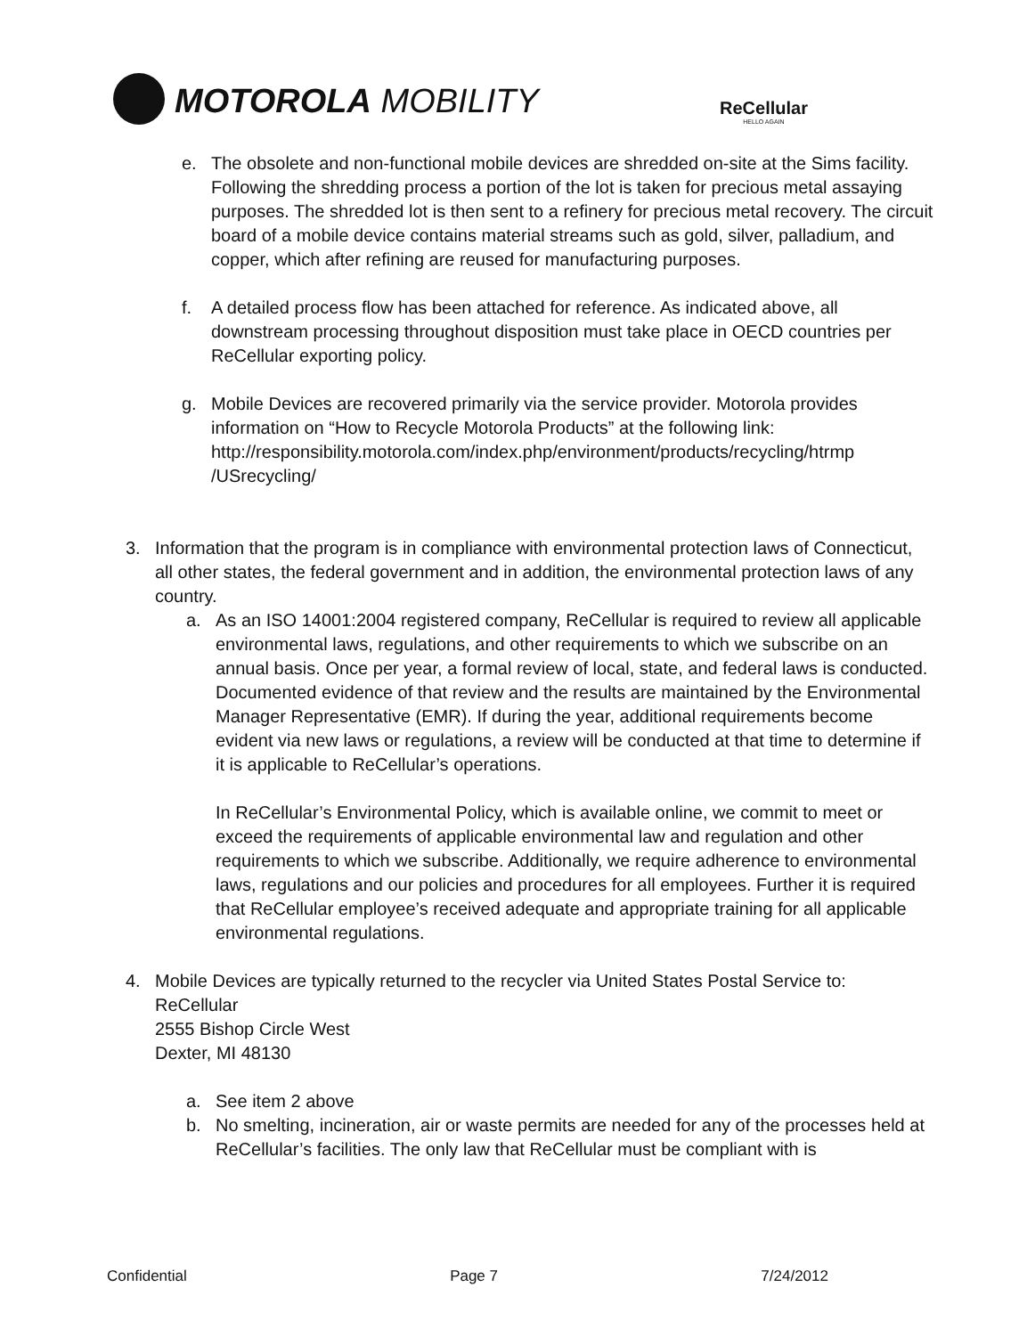MOTOROLA MOBILITY ReCellular
HELLO AGAIN
e. The obsolete and non-functional mobile devices are shredded on-site at the Sims facility. Following the shredding process a portion of the lot is taken for precious metal assaying purposes. The shredded lot is then sent to a refinery for precious metal recovery. The circuit board of a mobile device contains material streams such as gold, silver, palladium, and copper, which after refining are reused for manufacturing purposes.
f. A detailed process flow has been attached for reference. As indicated above, all downstream processing throughout disposition must take place in OECD countries per ReCellular exporting policy.
g. Mobile Devices are recovered primarily via the service provider. Motorola provides information on “How to Recycle Motorola Products” at the following link: http://responsibility.motorola.com/index.php/environment/products/recycling/htrmp /USrecycling/
3. Information that the program is in compliance with environmental protection laws of Connecticut, all other states, the federal government and in addition, the environmental protection laws of any country.
a. As an ISO 14001:2004 registered company, ReCellular is required to review all applicable environmental laws, regulations, and other requirements to which we subscribe on an annual basis. Once per year, a formal review of local, state, and federal laws is conducted. Documented evidence of that review and the results are maintained by the Environmental Manager Representative (EMR). If during the year, additional requirements become evident via new laws or regulations, a review will be conducted at that time to determine if it is applicable to ReCellular’s operations.
In ReCellular’s Environmental Policy, which is available online, we commit to meet or exceed the requirements of applicable environmental law and regulation and other requirements to which we subscribe. Additionally, we require adherence to environmental laws, regulations and our policies and procedures for all employees. Further it is required that ReCellular employee’s received adequate and appropriate training for all applicable environmental regulations.
4. Mobile Devices are typically returned to the recycler via United States Postal Service to:
ReCellular
2555 Bishop Circle West
Dexter, MI 48130
a. See item 2 above
b. No smelting, incineration, air or waste permits are needed for any of the processes held at ReCellular’s facilities. The only law that ReCellular must be compliant with is
Confidential Page 7 7/24/2012